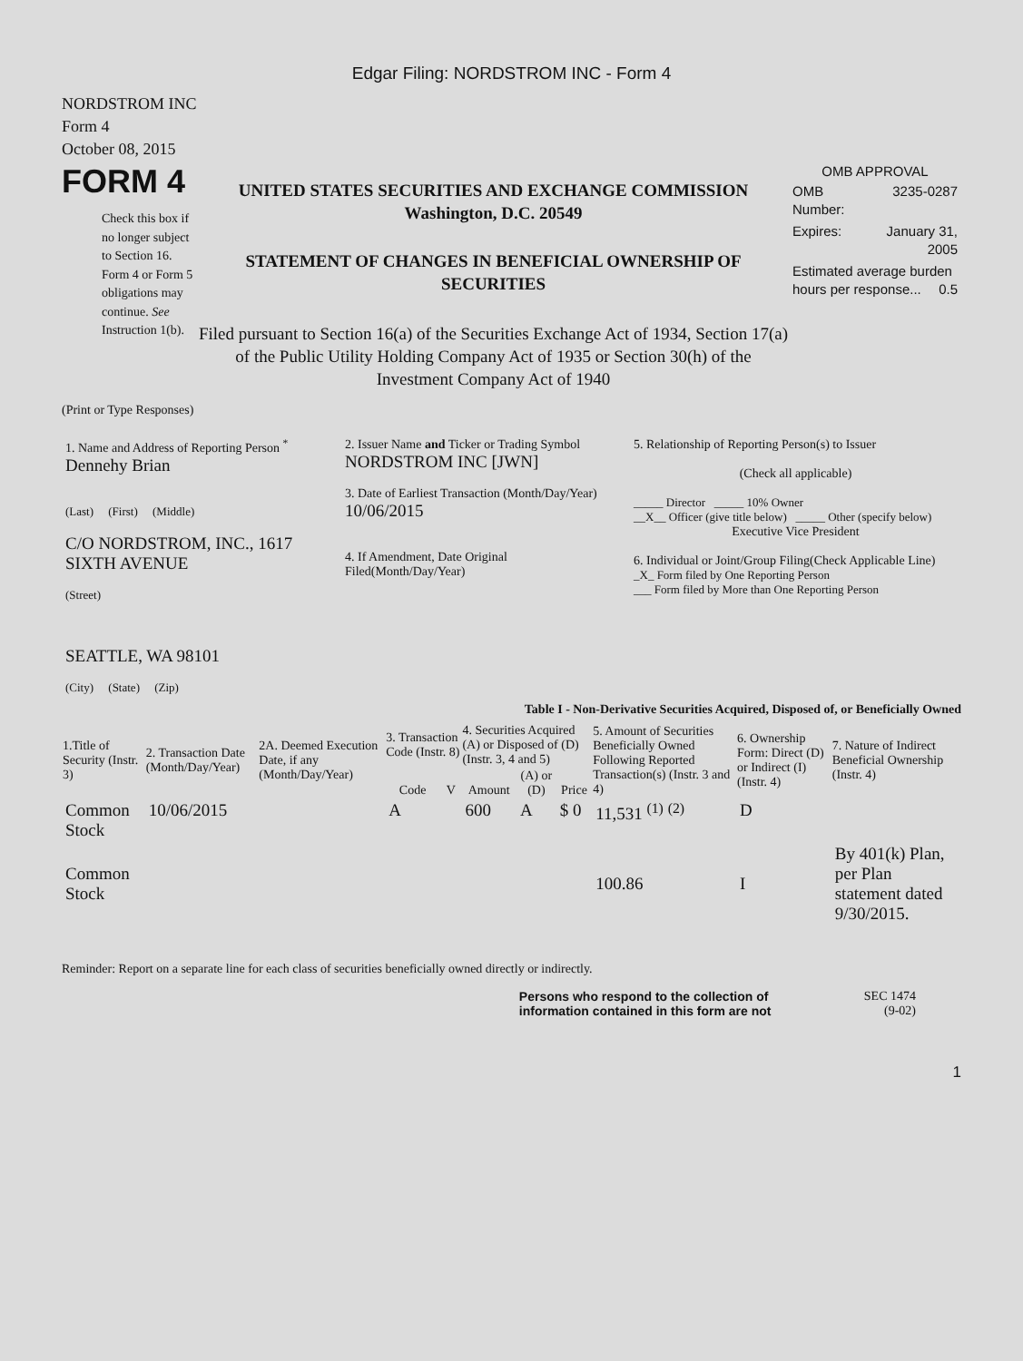Edgar Filing: NORDSTROM INC - Form 4
NORDSTROM INC
Form 4
October 08, 2015
FORM 4
Check this box if no longer subject to Section 16. Form 4 or Form 5 obligations may continue. See Instruction 1(b).
UNITED STATES SECURITIES AND EXCHANGE COMMISSION
Washington, D.C. 20549
STATEMENT OF CHANGES IN BENEFICIAL OWNERSHIP OF SECURITIES
Filed pursuant to Section 16(a) of the Securities Exchange Act of 1934, Section 17(a) of the Public Utility Holding Company Act of 1935 or Section 30(h) of the Investment Company Act of 1940
OMB APPROVAL
| OMB Number: | 3235-0287 |
| Expires: | January 31, 2005 |
| Estimated average burden hours per response... 0.5 | |
(Print or Type Responses)
| 1. Name and Address of Reporting Person <sup>*</sup> Dennehy Brian (Last) (First) (Middle) C/O NORDSTROM, INC., 1617 SIXTH AVENUE (Street) SEATTLE, WA 98101 (City) (State) (Zip) | 2. Issuer Name and Ticker or Trading Symbol NORDSTROM INC [JWN] 3. Date of Earliest Transaction (Month/Day/Year) 10/06/2015 4. If Amendment, Date Original Filed(Month/Day/Year) | 5. Relationship of Reporting Person(s) to Issuer (Check all applicable) _____ Director _____ 10% Owner __X__ Officer (give title below) _____ Other (specify below) Executive Vice President 6. Individual or Joint/Group Filing(Check Applicable Line) _X_ Form filed by One Reporting Person ___ Form filed by More than One Reporting Person |
Table I - Non-Derivative Securities Acquired, Disposed of, or Beneficially Owned
| 1.Title of Security (Instr. 3) | 2. Transaction Date (Month/Day/Year) | 2A. Deemed Execution Date, if any (Month/Day/Year) | 3. Transaction Code (Instr. 8) | | 4. Securities Acquired (A) or Disposed of (D) (Instr. 3, 4 and 5) | | | 5. Amount of Securities Beneficially Owned Following Reported Transaction(s) (Instr. 3 and 4) | 6. Ownership Form: Direct (D) or Indirect (I) (Instr. 4) | 7. Nature of Indirect Beneficial Ownership (Instr. 4) |
| --- | --- | --- | --- | --- | --- | --- | --- | --- | --- | --- |
| | | | Code | V | Amount | (A) or (D) | Price | | | |
| Common Stock | 10/06/2015 | | A | | 600 | A | $ 0 | 11,531 <sup>(1)</sup> <sup>(2)</sup> | D | |
| Common Stock | | | | | | | | 100.86 | I | By 401(k) Plan, per Plan statement dated 9/30/2015. |
Reminder: Report on a separate line for each class of securities beneficially owned directly or indirectly.
Persons who respond to the collection of information contained in this form are not SEC 1474
(9-02)
1